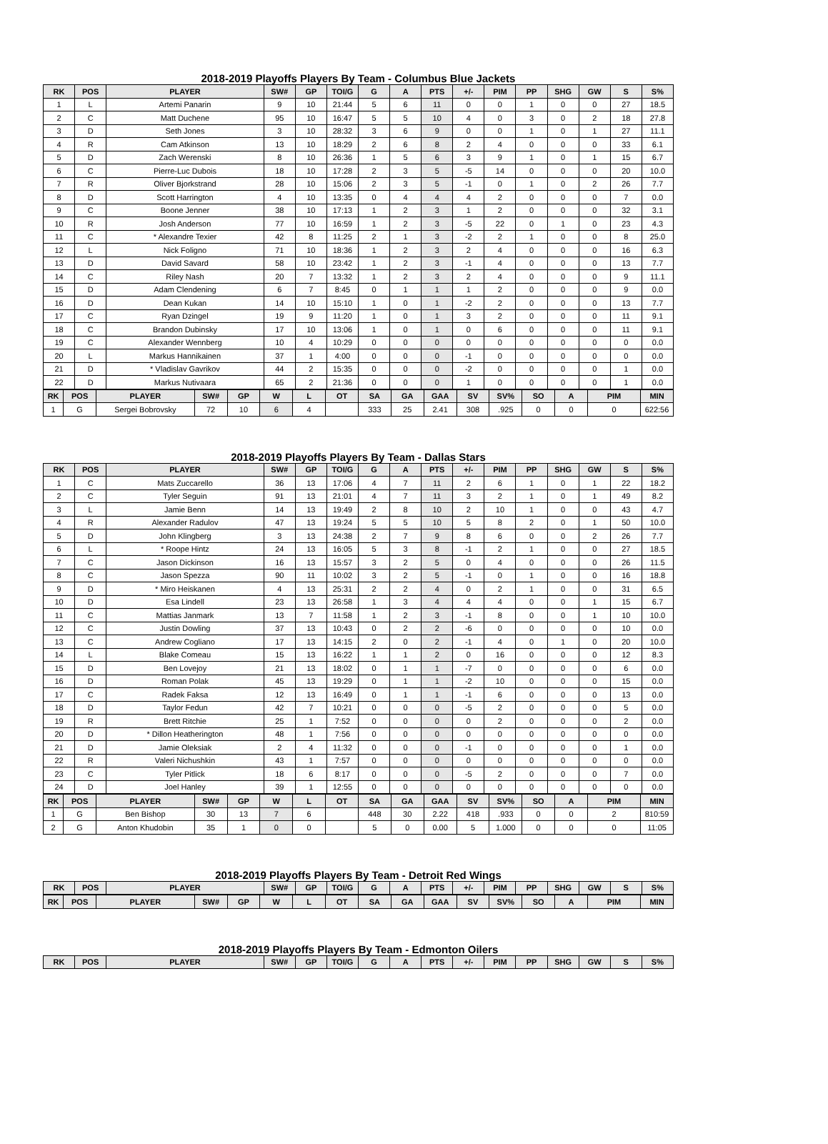2018-2019 Playoffs Players By Team - Columbus Blue Jackets
| RK | POS | PLAYER | SW# | GP | TOI/G | G | A | PTS | +/- | PIM | PP | SHG | GW | S | S% |
| --- | --- | --- | --- | --- | --- | --- | --- | --- | --- | --- | --- | --- | --- | --- | --- |
| 1 | L | Artemi Panarin | 9 | 10 | 21:44 | 5 | 6 | 11 | 0 | 0 | 1 | 0 | 0 | 27 | 18.5 |
| 2 | C | Matt Duchene | 95 | 10 | 16:47 | 5 | 5 | 10 | 4 | 0 | 3 | 0 | 2 | 18 | 27.8 |
| 3 | D | Seth Jones | 3 | 10 | 28:32 | 3 | 6 | 9 | 0 | 0 | 1 | 0 | 1 | 27 | 11.1 |
| 4 | R | Cam Atkinson | 13 | 10 | 18:29 | 2 | 6 | 8 | 2 | 4 | 0 | 0 | 0 | 33 | 6.1 |
| 5 | D | Zach Werenski | 8 | 10 | 26:36 | 1 | 5 | 6 | 3 | 9 | 1 | 0 | 1 | 15 | 6.7 |
| 6 | C | Pierre-Luc Dubois | 18 | 10 | 17:28 | 2 | 3 | 5 | -5 | 14 | 0 | 0 | 0 | 20 | 10.0 |
| 7 | R | Oliver Bjorkstrand | 28 | 10 | 15:06 | 2 | 3 | 5 | -1 | 0 | 1 | 0 | 2 | 26 | 7.7 |
| 8 | D | Scott Harrington | 4 | 10 | 13:35 | 0 | 4 | 4 | 4 | 2 | 0 | 0 | 0 | 7 | 0.0 |
| 9 | C | Boone Jenner | 38 | 10 | 17:13 | 1 | 2 | 3 | 1 | 2 | 0 | 0 | 0 | 32 | 3.1 |
| 10 | R | Josh Anderson | 77 | 10 | 16:59 | 1 | 2 | 3 | -5 | 22 | 0 | 1 | 0 | 23 | 4.3 |
| 11 | C | * Alexandre Texier | 42 | 8 | 11:25 | 2 | 1 | 3 | -2 | 2 | 1 | 0 | 0 | 8 | 25.0 |
| 12 | L | Nick Foligno | 71 | 10 | 18:36 | 1 | 2 | 3 | 2 | 4 | 0 | 0 | 0 | 16 | 6.3 |
| 13 | D | David Savard | 58 | 10 | 23:42 | 1 | 2 | 3 | -1 | 4 | 0 | 0 | 0 | 13 | 7.7 |
| 14 | C | Riley Nash | 20 | 7 | 13:32 | 1 | 2 | 3 | 2 | 4 | 0 | 0 | 0 | 9 | 11.1 |
| 15 | D | Adam Clendening | 6 | 7 | 8:45 | 0 | 1 | 1 | 1 | 2 | 0 | 0 | 0 | 9 | 0.0 |
| 16 | D | Dean Kukan | 14 | 10 | 15:10 | 1 | 0 | 1 | -2 | 2 | 0 | 0 | 0 | 13 | 7.7 |
| 17 | C | Ryan Dzingel | 19 | 9 | 11:20 | 1 | 0 | 1 | 3 | 2 | 0 | 0 | 0 | 11 | 9.1 |
| 18 | C | Brandon Dubinsky | 17 | 10 | 13:06 | 1 | 0 | 1 | 0 | 6 | 0 | 0 | 0 | 11 | 9.1 |
| 19 | C | Alexander Wennberg | 10 | 4 | 10:29 | 0 | 0 | 0 | 0 | 0 | 0 | 0 | 0 | 0 | 0.0 |
| 20 | L | Markus Hannikainen | 37 | 1 | 4:00 | 0 | 0 | 0 | -1 | 0 | 0 | 0 | 0 | 0 | 0.0 |
| 21 | D | * Vladislav Gavrikov | 44 | 2 | 15:35 | 0 | 0 | 0 | -2 | 0 | 0 | 0 | 0 | 1 | 0.0 |
| 22 | D | Markus Nutivaara | 65 | 2 | 21:36 | 0 | 0 | 0 | 1 | 0 | 0 | 0 | 0 | 1 | 0.0 |
| RK | POS | PLAYER | SW# | GP | W | L | OT | SA | GA | GAA | SV | SV% | SO | A | PIM | MIN |
| --- | --- | --- | --- | --- | --- | --- | --- | --- | --- | --- | --- | --- | --- | --- | --- | --- |
| 1 | G | Sergei Bobrovsky | 72 | 10 | 6 | 4 | | 333 | 25 | 2.41 | 308 | .925 | 0 | 0 | 0 | 622:56 |
2018-2019 Playoffs Players By Team - Dallas Stars
| RK | POS | PLAYER | SW# | GP | TOI/G | G | A | PTS | +/- | PIM | PP | SHG | GW | S | S% |
| --- | --- | --- | --- | --- | --- | --- | --- | --- | --- | --- | --- | --- | --- | --- | --- |
| 1 | C | Mats Zuccarello | 36 | 13 | 17:06 | 4 | 7 | 11 | 2 | 6 | 1 | 0 | 1 | 22 | 18.2 |
| 2 | C | Tyler Seguin | 91 | 13 | 21:01 | 4 | 7 | 11 | 3 | 2 | 1 | 0 | 1 | 49 | 8.2 |
| 3 | L | Jamie Benn | 14 | 13 | 19:49 | 2 | 8 | 10 | 2 | 10 | 1 | 0 | 0 | 43 | 4.7 |
| 4 | R | Alexander Radulov | 47 | 13 | 19:24 | 5 | 5 | 10 | 5 | 8 | 2 | 0 | 1 | 50 | 10.0 |
| 5 | D | John Klingberg | 3 | 13 | 24:38 | 2 | 7 | 9 | 8 | 6 | 0 | 0 | 2 | 26 | 7.7 |
| 6 | L | * Roope Hintz | 24 | 13 | 16:05 | 5 | 3 | 8 | -1 | 2 | 1 | 0 | 0 | 27 | 18.5 |
| 7 | C | Jason Dickinson | 16 | 13 | 15:57 | 3 | 2 | 5 | 0 | 4 | 0 | 0 | 0 | 26 | 11.5 |
| 8 | C | Jason Spezza | 90 | 11 | 10:02 | 3 | 2 | 5 | -1 | 0 | 1 | 0 | 0 | 16 | 18.8 |
| 9 | D | * Miro Heiskanen | 4 | 13 | 25:31 | 2 | 2 | 4 | 0 | 2 | 1 | 0 | 0 | 31 | 6.5 |
| 10 | D | Esa Lindell | 23 | 13 | 26:58 | 1 | 3 | 4 | 4 | 4 | 0 | 0 | 1 | 15 | 6.7 |
| 11 | C | Mattias Janmark | 13 | 7 | 11:58 | 1 | 2 | 3 | -1 | 8 | 0 | 0 | 1 | 10 | 10.0 |
| 12 | C | Justin Dowling | 37 | 13 | 10:43 | 0 | 2 | 2 | -6 | 0 | 0 | 0 | 0 | 10 | 0.0 |
| 13 | C | Andrew Cogliano | 17 | 13 | 14:15 | 2 | 0 | 2 | -1 | 4 | 0 | 1 | 0 | 20 | 10.0 |
| 14 | L | Blake Comeau | 15 | 13 | 16:22 | 1 | 1 | 2 | 0 | 16 | 0 | 0 | 0 | 12 | 8.3 |
| 15 | D | Ben Lovejoy | 21 | 13 | 18:02 | 0 | 1 | 1 | -7 | 0 | 0 | 0 | 0 | 6 | 0.0 |
| 16 | D | Roman Polak | 45 | 13 | 19:29 | 0 | 1 | 1 | -2 | 10 | 0 | 0 | 0 | 15 | 0.0 |
| 17 | C | Radek Faksa | 12 | 13 | 16:49 | 0 | 1 | 1 | -1 | 6 | 0 | 0 | 0 | 13 | 0.0 |
| 18 | D | Taylor Fedun | 42 | 7 | 10:21 | 0 | 0 | 0 | -5 | 2 | 0 | 0 | 0 | 5 | 0.0 |
| 19 | R | Brett Ritchie | 25 | 1 | 7:52 | 0 | 0 | 0 | 0 | 2 | 0 | 0 | 0 | 2 | 0.0 |
| 20 | D | * Dillon Heatherington | 48 | 1 | 7:56 | 0 | 0 | 0 | 0 | 0 | 0 | 0 | 0 | 0 | 0.0 |
| 21 | D | Jamie Oleksiak | 2 | 4 | 11:32 | 0 | 0 | 0 | -1 | 0 | 0 | 0 | 0 | 1 | 0.0 |
| 22 | R | Valeri Nichushkin | 43 | 1 | 7:57 | 0 | 0 | 0 | 0 | 0 | 0 | 0 | 0 | 0 | 0.0 |
| 23 | C | Tyler Pitlick | 18 | 6 | 8:17 | 0 | 0 | 0 | -5 | 2 | 0 | 0 | 0 | 7 | 0.0 |
| 24 | D | Joel Hanley | 39 | 1 | 12:55 | 0 | 0 | 0 | 0 | 0 | 0 | 0 | 0 | 0 | 0.0 |
| RK | POS | PLAYER | SW# | GP | W | L | OT | SA | GA | GAA | SV | SV% | SO | A | PIM | MIN |
| --- | --- | --- | --- | --- | --- | --- | --- | --- | --- | --- | --- | --- | --- | --- | --- | --- |
| 1 | G | Ben Bishop | 30 | 13 | 7 | 6 | | 448 | 30 | 2.22 | 418 | .933 | 0 | 0 | 2 | 810:59 |
| 2 | G | Anton Khudobin | 35 | 1 | 0 | 0 | | 5 | 0 | 0.00 | 5 | 1.000 | 0 | 0 | 0 | 11:05 |
2018-2019 Playoffs Players By Team - Detroit Red Wings
| RK | POS | PLAYER | SW# | GP | TOI/G | G | A | PTS | +/- | PIM | PP | SHG | GW | S | S% |
| --- | --- | --- | --- | --- | --- | --- | --- | --- | --- | --- | --- | --- | --- | --- | --- |
| RK | POS | PLAYER | SW# | GP | W | L | OT | SA | GA | GAA | SV | SV% | SO | A | PIM | MIN |
| --- | --- | --- | --- | --- | --- | --- | --- | --- | --- | --- | --- | --- | --- | --- | --- | --- |
2018-2019 Playoffs Players By Team - Edmonton Oilers
| RK | POS | PLAYER | SW# | GP | TOI/G | G | A | PTS | +/- | PIM | PP | SHG | GW | S | S% |
| --- | --- | --- | --- | --- | --- | --- | --- | --- | --- | --- | --- | --- | --- | --- | --- |